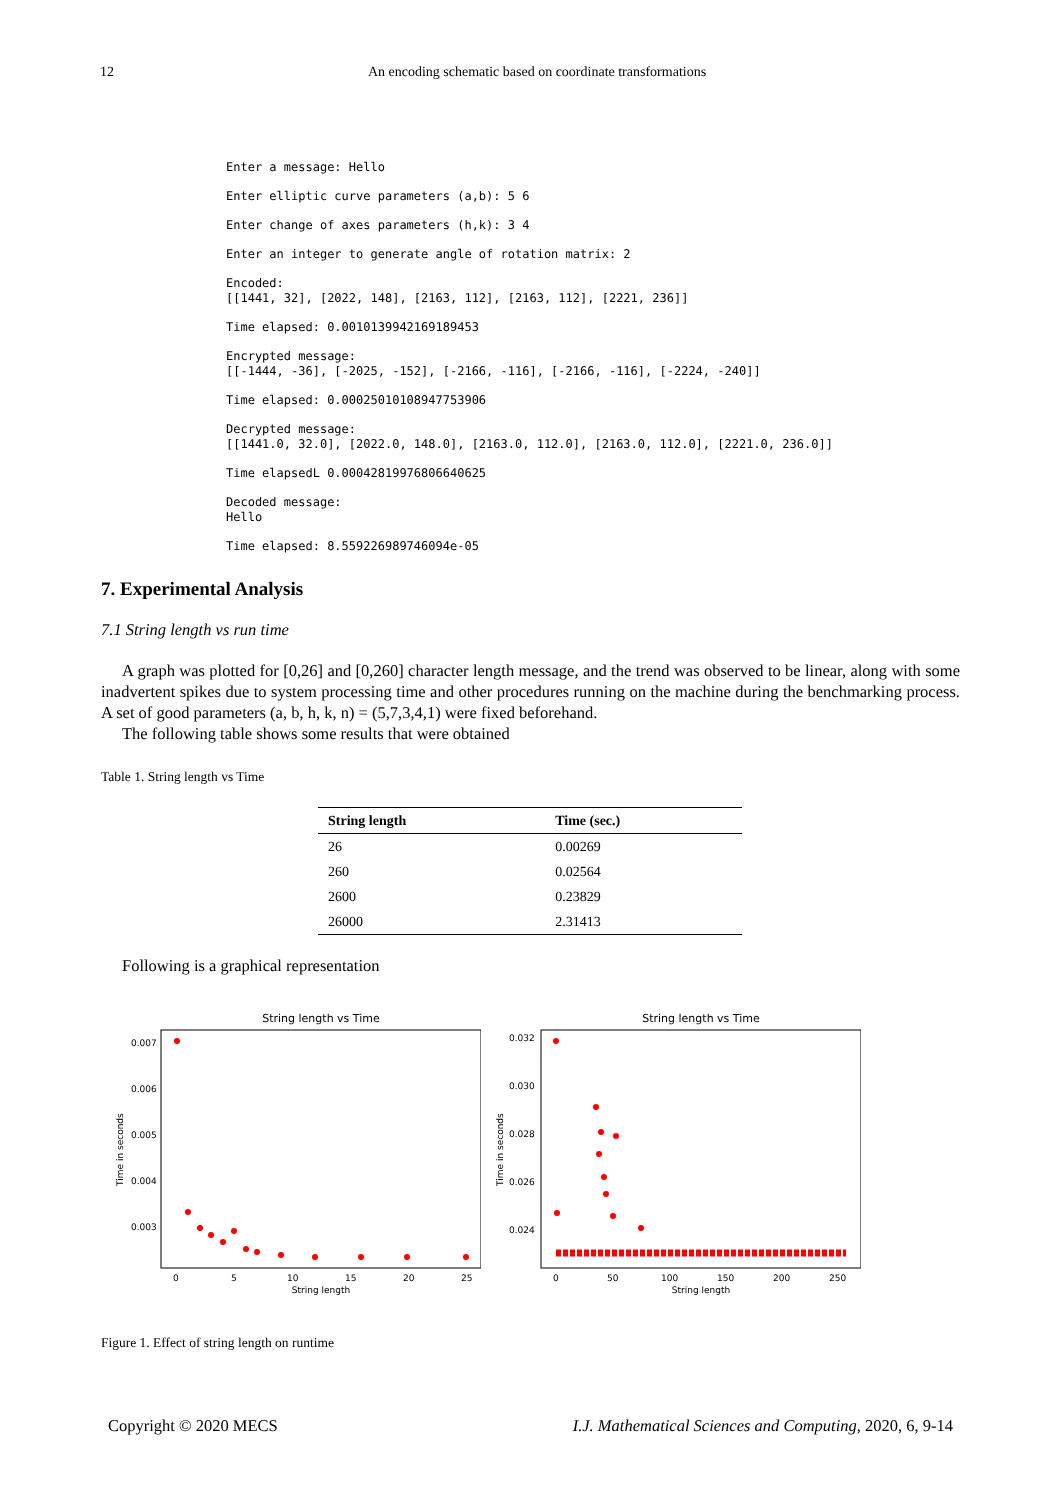12 An encoding schematic based on coordinate transformations
Enter a message: Hello
Enter elliptic curve parameters (a,b): 5 6
Enter change of axes parameters (h,k): 3 4
Enter an integer to generate angle of rotation matrix: 2
Encoded: [[1441, 32], [2022, 148], [2163, 112], [2163, 112], [2221, 236]]
Time elapsed: 0.0010139942169189453
Encrypted message: [[-1444, -36], [-2025, -152], [-2166, -116], [-2166, -116], [-2224, -240]]
Time elapsed: 0.00025010108947753906
Decrypted message: [[1441.0, 32.0], [2022.0, 148.0], [2163.0, 112.0], [2163.0, 112.0], [2221.0, 236.0]]
Time elapsedL 0.00042819976806640625
Decoded message: Hello
Time elapsed: 8.559226989746094e-05
7. Experimental Analysis
7.1 String length vs run time
A graph was plotted for [0,26] and [0,260] character length message, and the trend was observed to be linear, along with some inadvertent spikes due to system processing time and other procedures running on the machine during the benchmarking process. A set of good parameters (a, b, h, k, n) = (5,7,3,4,1) were fixed beforehand.
The following table shows some results that were obtained
Table 1. String length vs Time
| String length | Time (sec.) |
| --- | --- |
| 26 | 0.00269 |
| 260 | 0.02564 |
| 2600 | 0.23829 |
| 26000 | 2.31413 |
Following is a graphical representation
String length vs Time
0.007
0.006
0.005
0.004
0.003
0
5
10
15
20
25
String length
Time in seconds
String length vs Time
0.032
0.030
0.028
0.026
0.024
0
50
100
150
200
250
String length
Time in seconds
Figure 1. Effect of string length on runtime
Copyright © 2020 MECS I.J. Mathematical Sciences and Computing, 2020, 6, 9-14